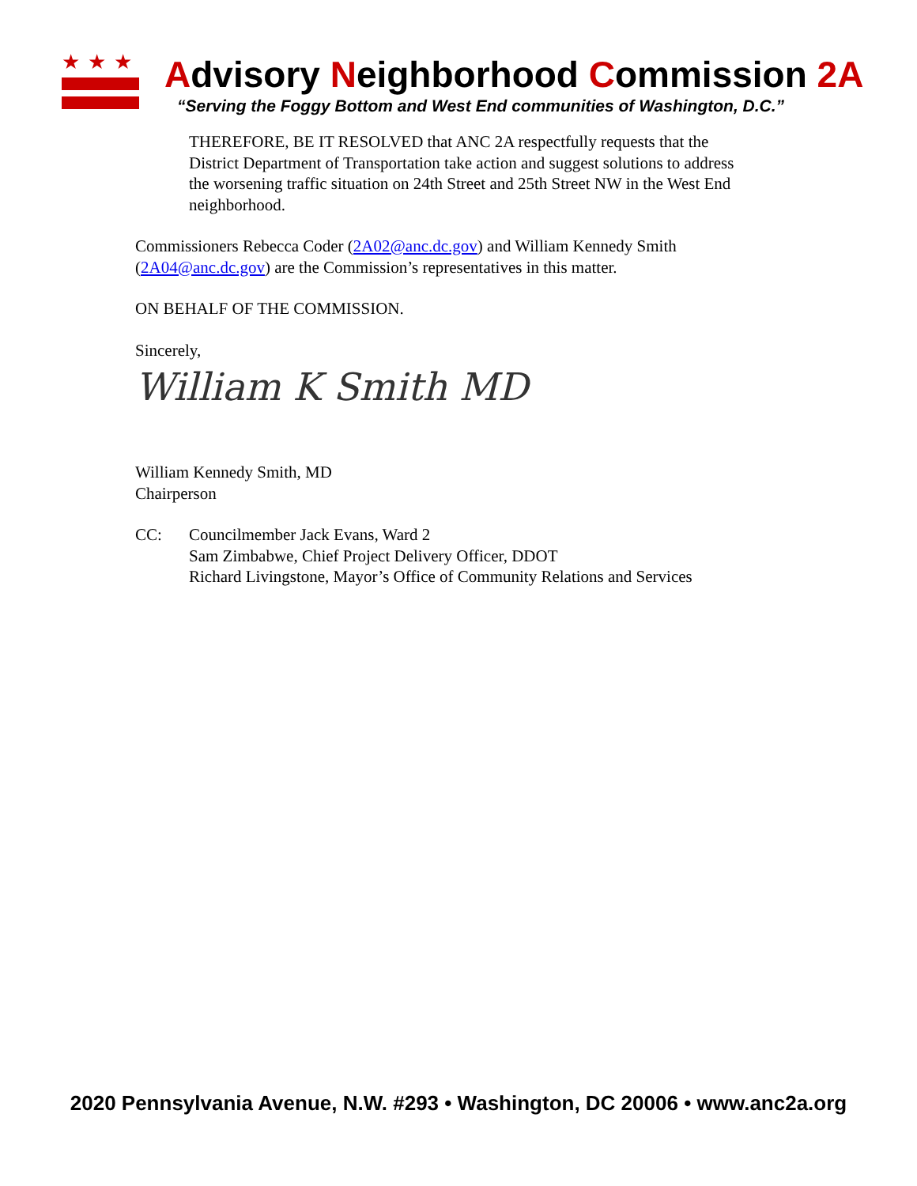★★★
Advisory Neighborhood Commission 2A
“Serving the Foggy Bottom and West End communities of Washington, D.C.”
THEREFORE, BE IT RESOLVED that ANC 2A respectfully requests that the District Department of Transportation take action and suggest solutions to address the worsening traffic situation on 24th Street and 25th Street NW in the West End neighborhood.
Commissioners Rebecca Coder (2A02@anc.dc.gov) and William Kennedy Smith (2A04@anc.dc.gov) are the Commission’s representatives in this matter.
ON BEHALF OF THE COMMISSION.
Sincerely,
William K Smith MD
William Kennedy Smith, MD
Chairperson
CC: Councilmember Jack Evans, Ward 2
Sam Zimbabwe, Chief Project Delivery Officer, DDOT
Richard Livingstone, Mayor’s Office of Community Relations and Services
2020 Pennsylvania Avenue, N.W. #293 • Washington, DC 20006 • www.anc2a.org